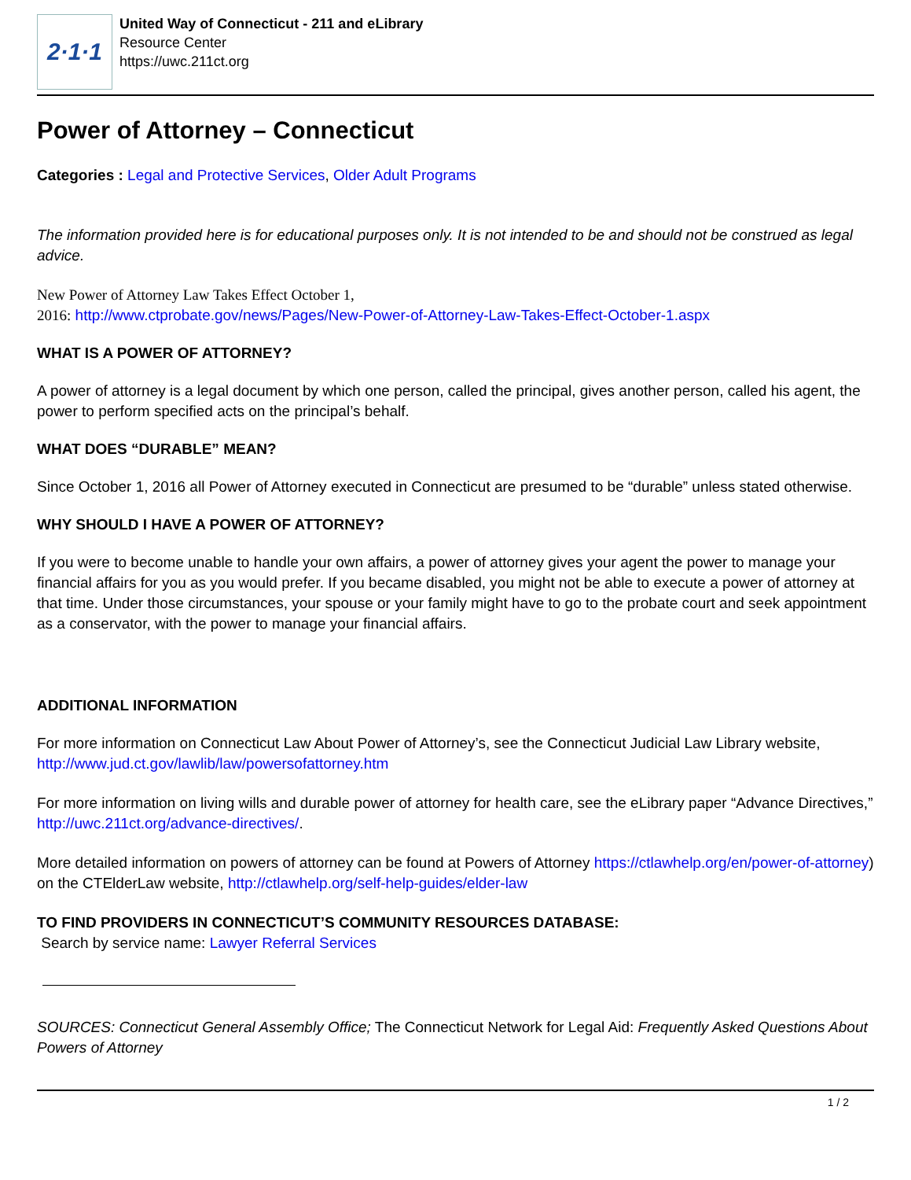2·1·1
United Way of Connecticut - 211 and eLibrary
Resource Center
https://uwc.211ct.org
Power of Attorney – Connecticut
Categories : Legal and Protective Services, Older Adult Programs
The information provided here is for educational purposes only. It is not intended to be and should not be construed as legal advice.
New Power of Attorney Law Takes Effect October 1,
2016: http://www.ctprobate.gov/news/Pages/New-Power-of-Attorney-Law-Takes-Effect-October-1.aspx
WHAT IS A POWER OF ATTORNEY?
A power of attorney is a legal document by which one person, called the principal, gives another person, called his agent, the power to perform specified acts on the principal’s behalf.
WHAT DOES “DURABLE” MEAN?
Since October 1, 2016 all Power of Attorney executed in Connecticut are presumed to be “durable” unless stated otherwise.
WHY SHOULD I HAVE A POWER OF ATTORNEY?
If you were to become unable to handle your own affairs, a power of attorney gives your agent the power to manage your financial affairs for you as you would prefer. If you became disabled, you might not be able to execute a power of attorney at that time. Under those circumstances, your spouse or your family might have to go to the probate court and seek appointment as a conservator, with the power to manage your financial affairs.
ADDITIONAL INFORMATION
For more information on Connecticut Law About Power of Attorney’s, see the Connecticut Judicial Law Library website, http://www.jud.ct.gov/lawlib/law/powersofattorney.htm
For more information on living wills and durable power of attorney for health care, see the eLibrary paper “Advance Directives,” http://uwc.211ct.org/advance-directives/.
More detailed information on powers of attorney can be found at Powers of Attorney https://ctlawhelp.org/en/power-of-attorney) on the CTElderLaw website, http://ctlawhelp.org/self-help-guides/elder-law
TO FIND PROVIDERS IN CONNECTICUT’S COMMUNITY RESOURCES DATABASE:
Search by service name: Lawyer Referral Services
SOURCES: Connecticut General Assembly Office; The Connecticut Network for Legal Aid: Frequently Asked Questions About Powers of Attorney
1 / 2